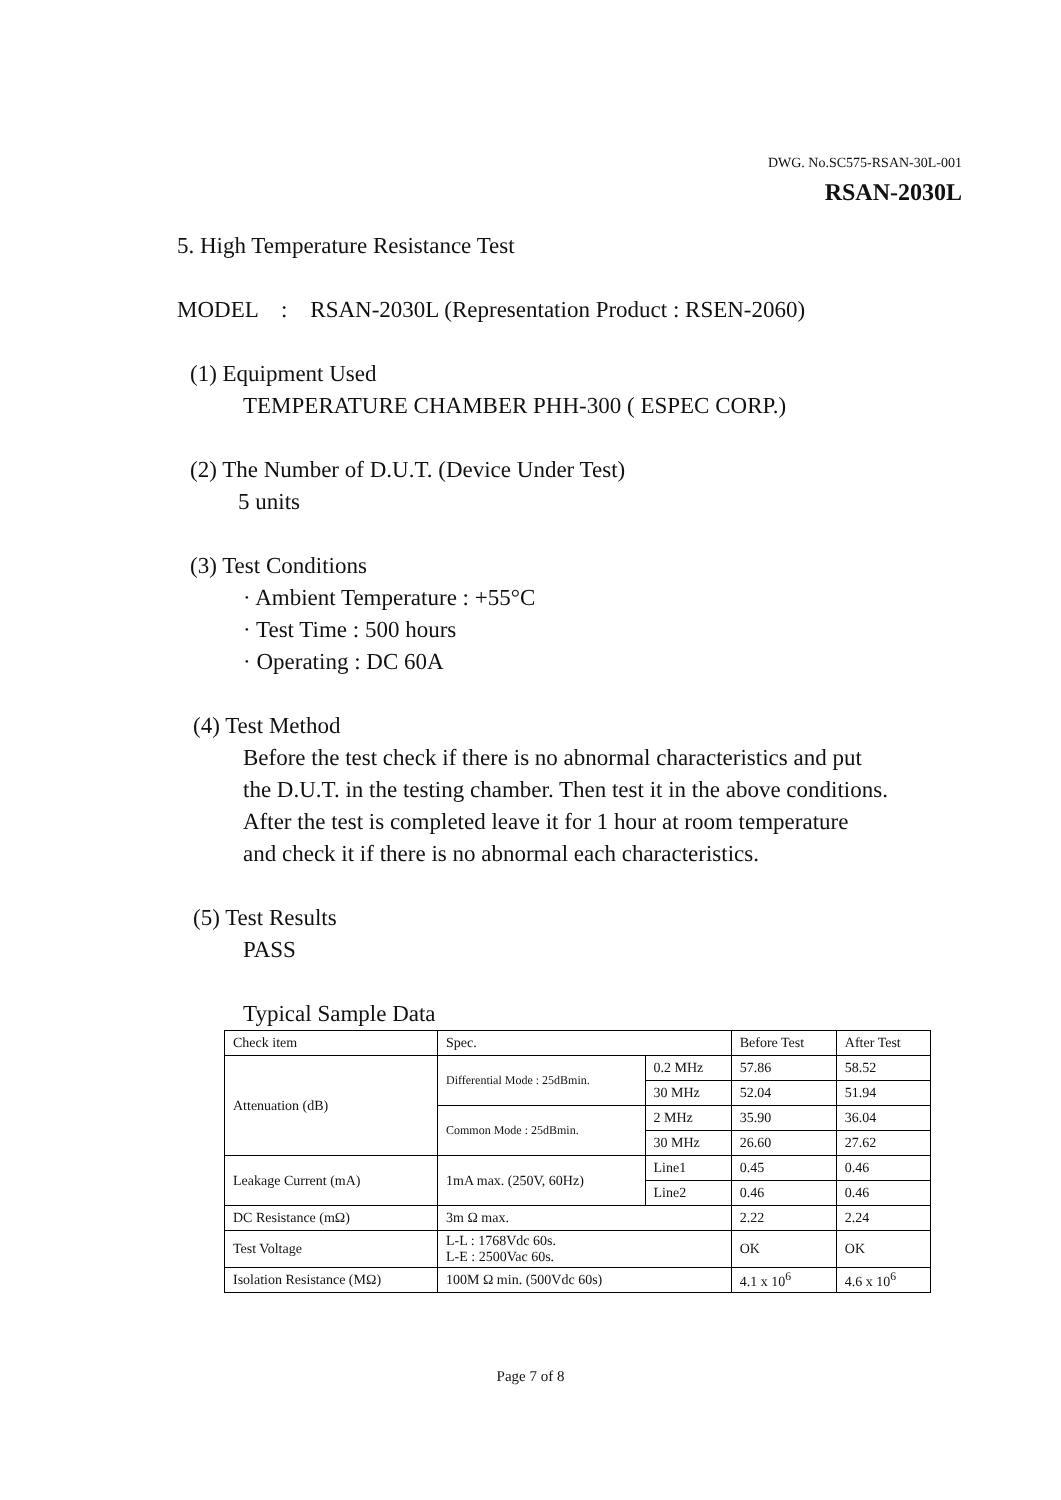DWG. No.SC575-RSAN-30L-001
RSAN-2030L
5. High Temperature Resistance Test
MODEL : RSAN-2030L (Representation Product : RSEN-2060)
(1) Equipment Used
TEMPERATURE CHAMBER PHH-300 ( ESPEC CORP.)
(2) The Number of D.U.T. (Device Under Test)
5 units
(3) Test Conditions
· Ambient Temperature : +55°C
· Test Time : 500 hours
· Operating : DC 60A
(4) Test Method
Before the test check if there is no abnormal characteristics and put
the D.U.T. in the testing chamber. Then test it in the above conditions.
After the test is completed leave it for 1 hour at room temperature
and check it if there is no abnormal each characteristics.
(5) Test Results
PASS
Typical Sample Data
| Check item | Spec. | | Before Test | After Test |
| Attenuation (dB) | Differential Mode : 25dBmin. | 0.2 MHz | 57.86 | 58.52 |
| | | 30 MHz | 52.04 | 51.94 |
| | Common Mode : 25dBmin. | 2 MHz | 35.90 | 36.04 |
| | | 30 MHz | 26.60 | 27.62 |
| Leakage Current (mA) | 1mA max. (250V, 60Hz) | Line1 | 0.45 | 0.46 |
| | | Line2 | 0.46 | 0.46 |
| DC Resistance (mΩ) | 3m Ω max. | | 2.22 | 2.24 |
| Test Voltage | L-L : 1768Vdc 60s. L-E : 2500Vac 60s. | | OK | OK |
| Isolation Resistance (MΩ) | 100M Ω min. (500Vdc 60s) | | 4.1 x 10<sup>6</sup> | 4.6 x 10<sup>6</sup> |
Page 7 of 8